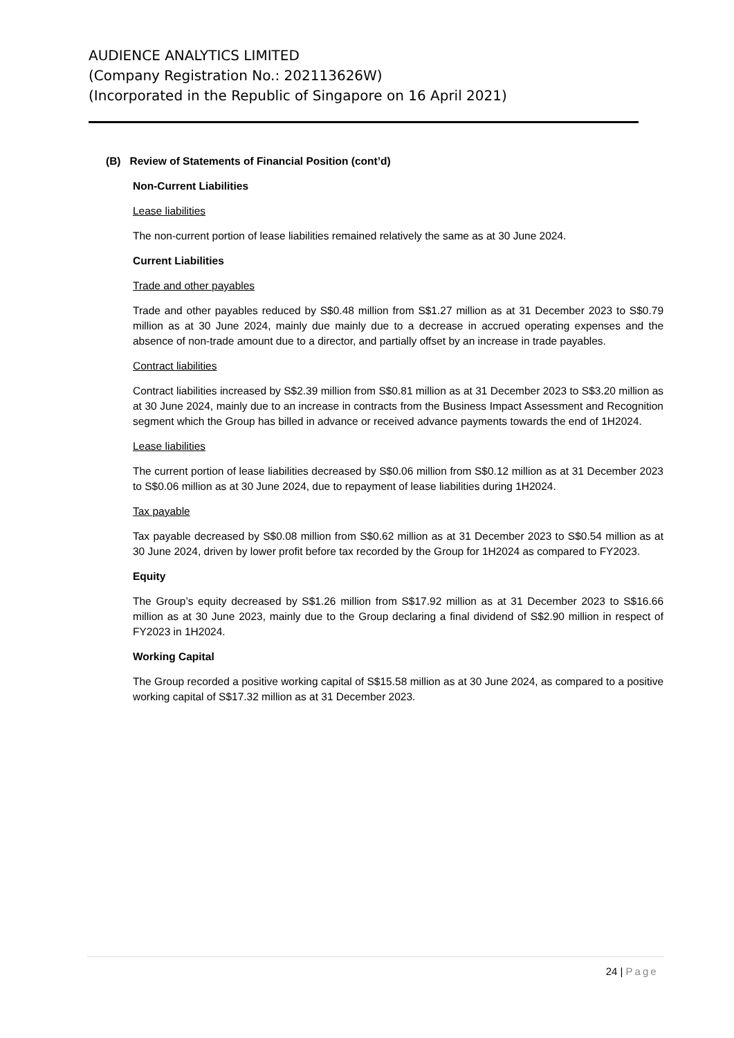AUDIENCE ANALYTICS LIMITED
(Company Registration No.: 202113626W)
(Incorporated in the Republic of Singapore on 16 April 2021)
(B) Review of Statements of Financial Position (cont’d)
Non-Current Liabilities
Lease liabilities
The non-current portion of lease liabilities remained relatively the same as at 30 June 2024.
Current Liabilities
Trade and other payables
Trade and other payables reduced by S$0.48 million from S$1.27 million as at 31 December 2023 to S$0.79 million as at 30 June 2024, mainly due mainly due to a decrease in accrued operating expenses and the absence of non-trade amount due to a director, and partially offset by an increase in trade payables.
Contract liabilities
Contract liabilities increased by S$2.39 million from S$0.81 million as at 31 December 2023 to S$3.20 million as at 30 June 2024, mainly due to an increase in contracts from the Business Impact Assessment and Recognition segment which the Group has billed in advance or received advance payments towards the end of 1H2024.
Lease liabilities
The current portion of lease liabilities decreased by S$0.06 million from S$0.12 million as at 31 December 2023 to S$0.06 million as at 30 June 2024, due to repayment of lease liabilities during 1H2024.
Tax payable
Tax payable decreased by S$0.08 million from S$0.62 million as at 31 December 2023 to S$0.54 million as at 30 June 2024, driven by lower profit before tax recorded by the Group for 1H2024 as compared to FY2023.
Equity
The Group’s equity decreased by S$1.26 million from S$17.92 million as at 31 December 2023 to S$16.66 million as at 30 June 2023, mainly due to the Group declaring a final dividend of S$2.90 million in respect of FY2023 in 1H2024.
Working Capital
The Group recorded a positive working capital of S$15.58 million as at 30 June 2024, as compared to a positive working capital of S$17.32 million as at 31 December 2023.
24 | Page